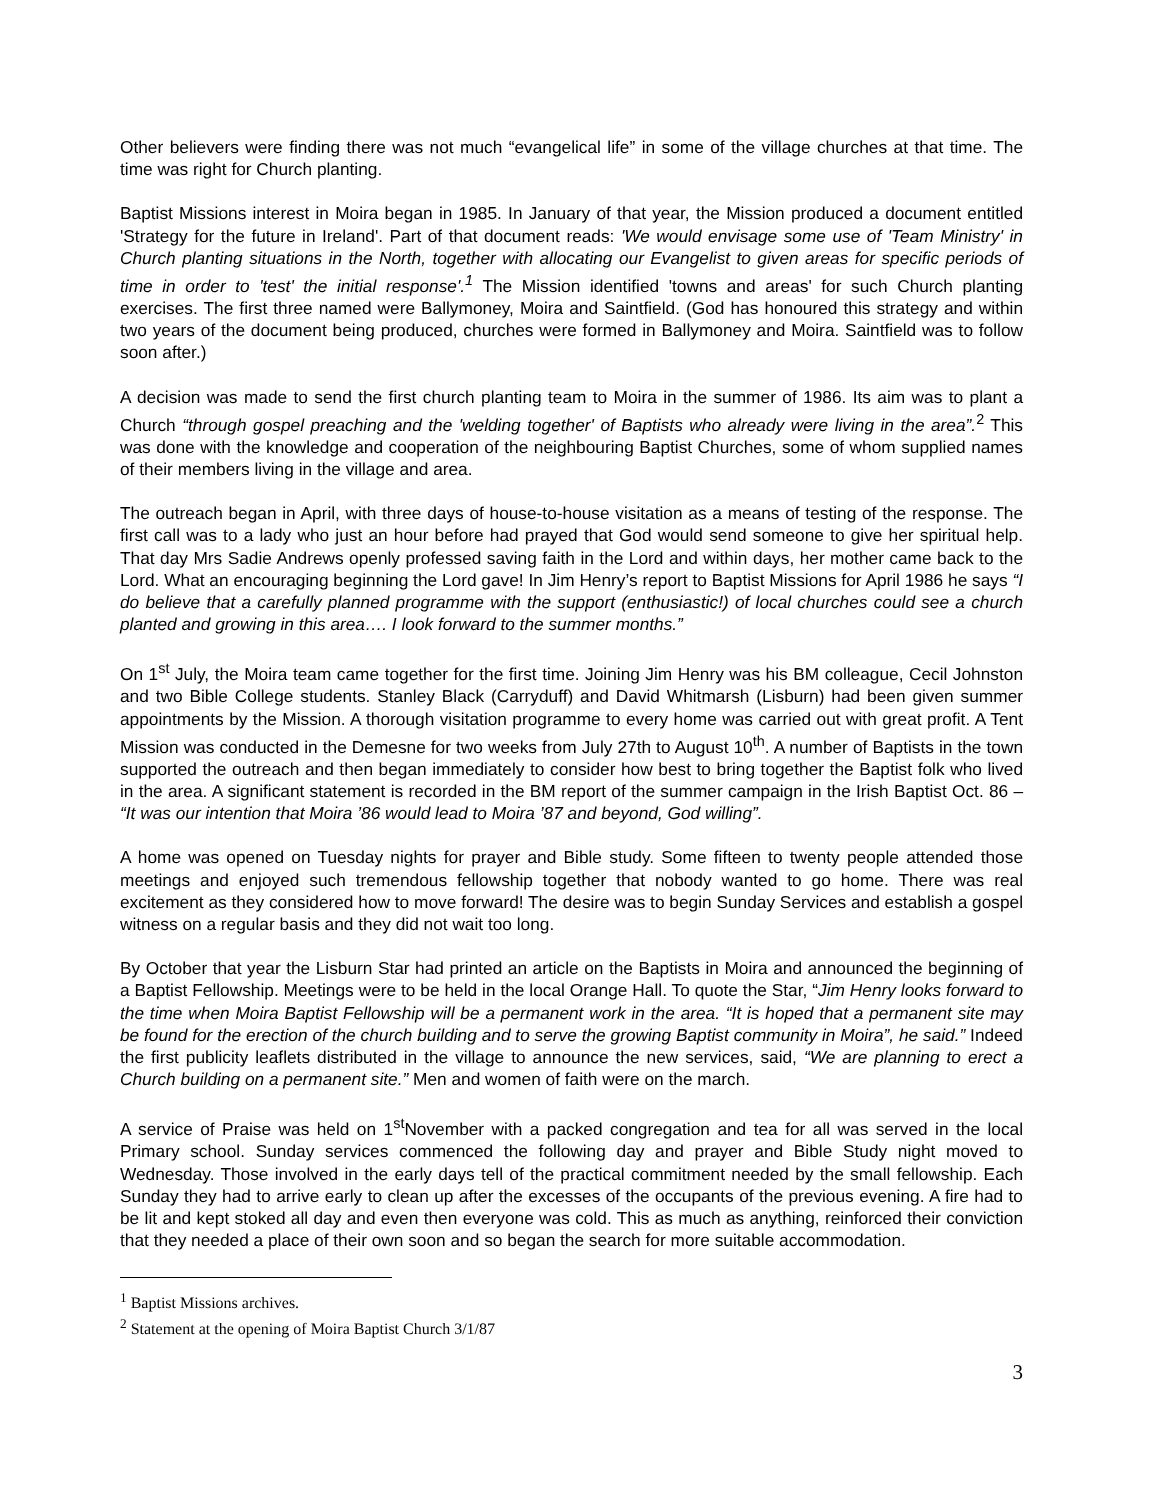Other believers were finding there was not much “evangelical life” in some of the village churches at that time. The time was right for Church planting.
Baptist Missions interest in Moira began in 1985. In January of that year, the Mission produced a document entitled 'Strategy for the future in Ireland'. Part of that document reads: 'We would envisage some use of 'Team Ministry' in Church planting situations in the North, together with allocating our Evangelist to given areas for specific periods of time in order to 'test' the initial response'.<sup>1</sup> The Mission identified 'towns and areas' for such Church planting exercises. The first three named were Ballymoney, Moira and Saintfield. (God has honoured this strategy and within two years of the document being produced, churches were formed in Ballymoney and Moira. Saintfield was to follow soon after.)
A decision was made to send the first church planting team to Moira in the summer of 1986. Its aim was to plant a Church “through gospel preaching and the 'welding together' of Baptists who already were living in the area”.<sup>2</sup> This was done with the knowledge and cooperation of the neighbouring Baptist Churches, some of whom supplied names of their members living in the village and area.
The outreach began in April, with three days of house-to-house visitation as a means of testing of the response. The first call was to a lady who just an hour before had prayed that God would send someone to give her spiritual help. That day Mrs Sadie Andrews openly professed saving faith in the Lord and within days, her mother came back to the Lord. What an encouraging beginning the Lord gave! In Jim Henry’s report to Baptist Missions for April 1986 he says “I do believe that a carefully planned programme with the support (enthusiastic!) of local churches could see a church planted and growing in this area…. I look forward to the summer months.”
On 1<sup>st</sup> July, the Moira team came together for the first time. Joining Jim Henry was his BM colleague, Cecil Johnston and two Bible College students. Stanley Black (Carryduff) and David Whitmarsh (Lisburn) had been given summer appointments by the Mission. A thorough visitation programme to every home was carried out with great profit. A Tent Mission was conducted in the Demesne for two weeks from July 27th to August 10<sup>th</sup>. A number of Baptists in the town supported the outreach and then began immediately to consider how best to bring together the Baptist folk who lived in the area. A significant statement is recorded in the BM report of the summer campaign in the Irish Baptist Oct. 86 – “It was our intention that Moira ’86 would lead to Moira ’87 and beyond, God willing”.
A home was opened on Tuesday nights for prayer and Bible study. Some fifteen to twenty people attended those meetings and enjoyed such tremendous fellowship together that nobody wanted to go home. There was real excitement as they considered how to move forward! The desire was to begin Sunday Services and establish a gospel witness on a regular basis and they did not wait too long.
By October that year the Lisburn Star had printed an article on the Baptists in Moira and announced the beginning of a Baptist Fellowship. Meetings were to be held in the local Orange Hall. To quote the Star, “Jim Henry looks forward to the time when Moira Baptist Fellowship will be a permanent work in the area. “It is hoped that a permanent site may be found for the erection of the church building and to serve the growing Baptist community in Moira”, he said.” Indeed the first publicity leaflets distributed in the village to announce the new services, said, “We are planning to erect a Church building on a permanent site.” Men and women of faith were on the march.
A service of Praise was held on 1<sup>st</sup>November with a packed congregation and tea for all was served in the local Primary school. Sunday services commenced the following day and prayer and Bible Study night moved to Wednesday. Those involved in the early days tell of the practical commitment needed by the small fellowship. Each Sunday they had to arrive early to clean up after the excesses of the occupants of the previous evening. A fire had to be lit and kept stoked all day and even then everyone was cold. This as much as anything, reinforced their conviction that they needed a place of their own soon and so began the search for more suitable accommodation.
<sup>1</sup> Baptist Missions archives.
<sup>2</sup> Statement at the opening of Moira Baptist Church 3/1/87
3